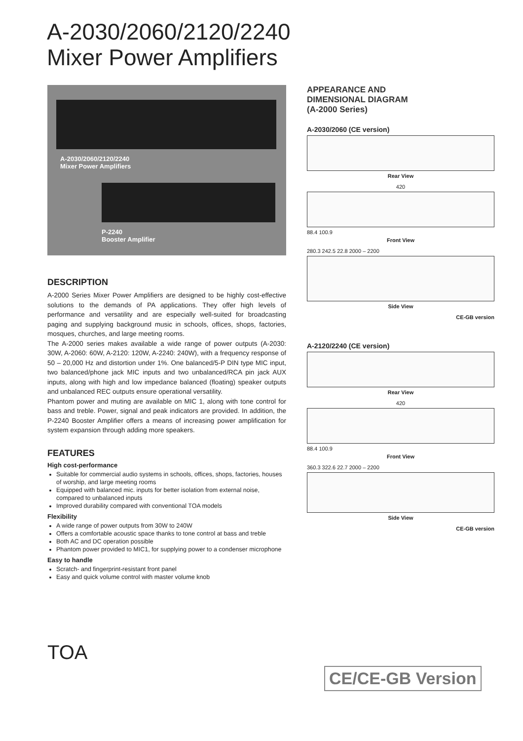A-2030/2060/2120/2240
Mixer Power Amplifiers
A-2030/2060/2120/2240
Mixer Power Amplifiers
P-2240
Booster Amplifier
DESCRIPTION
A-2000 Series Mixer Power Amplifiers are designed to be highly cost-effective solutions to the demands of PA applications. They offer high levels of performance and versatility and are especially well-suited for broadcasting paging and supplying background music in schools, offices, shops, factories, mosques, churches, and large meeting rooms.
The A-2000 series makes available a wide range of power outputs (A-2030: 30W, A-2060: 60W, A-2120: 120W, A-2240: 240W), with a frequency response of 50 – 20,000 Hz and distortion under 1%. One balanced/5-P DIN type MIC input, two balanced/phone jack MIC inputs and two unbalanced/RCA pin jack AUX inputs, along with high and low impedance balanced (floating) speaker outputs and unbalanced REC outputs ensure operational versatility.
Phantom power and muting are available on MIC 1, along with tone control for bass and treble. Power, signal and peak indicators are provided. In addition, the P-2240 Booster Amplifier offers a means of increasing power amplification for system expansion through adding more speakers.
FEATURES
High cost-performance
Suitable for commercial audio systems in schools, offices, shops, factories, houses of worship, and large meeting rooms
Equipped with balanced mic. inputs for better isolation from external noise, compared to unbalanced inputs
Improved durability compared with conventional TOA models
Flexibility
A wide range of power outputs from 30W to 240W
Offers a comfortable acoustic space thanks to tone control at bass and treble
Both AC and DC operation possible
Phantom power provided to MIC1, for supplying power to a condenser microphone
Easy to handle
Scratch- and fingerprint-resistant front panel
Easy and quick volume control with master volume knob
APPEARANCE AND
DIMENSIONAL DIAGRAM
(A-2000 Series)
A-2030/2060 (CE version)
Rear View
420
88.4 100.9
Front View
280.3 242.5 22.8 2000 – 2200
Side View
CE-GB version
A-2120/2240 (CE version)
Rear View
420
88.4 100.9
Front View
360.3 322.6 22.7 2000 – 2200
Side View
CE-GB version
TOA
CE/CE-GB Version